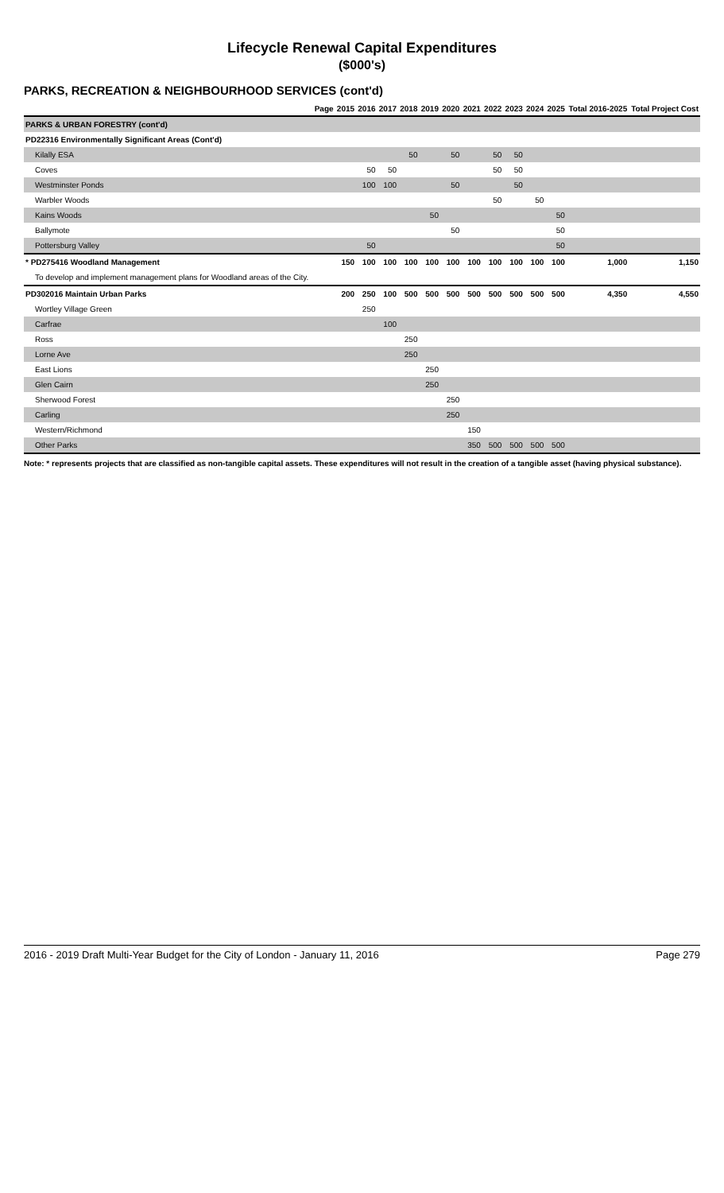Lifecycle Renewal Capital Expenditures
($000's)
PARKS, RECREATION & NEIGHBOURHOOD SERVICES (cont'd)
| | Page | 2015 | 2016 | 2017 | 2018 | 2019 | 2020 | 2021 | 2022 | 2023 | 2024 | 2025 | Total 2016-2025 | Total Project Cost |
| --- | --- | --- | --- | --- | --- | --- | --- | --- | --- | --- | --- | --- | --- | --- |
| PARKS & URBAN FORESTRY (cont'd) | | | | | | | | | | | | | | |
| PD22316 Environmentally Significant Areas (Cont'd) | | | | | | | | | | | | | | |
| Kilally ESA | | | | | 50 | | 50 | | 50 | 50 | | | | |
| Coves | | | 50 | 50 | | | | | 50 | 50 | | | | |
| Westminster Ponds | | | 100 | 100 | | | 50 | | | 50 | | | | |
| Warbler Woods | | | | | | | | | 50 | | 50 | | | |
| Kains Woods | | | | | | 50 | | | | | | 50 | | |
| Ballymote | | | | | | | 50 | | | | | 50 | | |
| Pottersburg Valley | | | 50 | | | | | | | | | 50 | | |
| * PD275416 Woodland Management | | 150 | 100 | 100 | 100 | 100 | 100 | 100 | 100 | 100 | 100 | 100 | 1,000 | 1,150 |
| To develop and implement management plans for Woodland areas of the City. | | | | | | | | | | | | | | |
| PD302016 Maintain Urban Parks | | 200 | 250 | 100 | 500 | 500 | 500 | 500 | 500 | 500 | 500 | 500 | 4,350 | 4,550 |
| Wortley Village Green | | | 250 | | | | | | | | | | | |
| Carfrae | | | | 100 | | | | | | | | | | |
| Ross | | | | | 250 | | | | | | | | | |
| Lorne Ave | | | | | 250 | | | | | | | | | |
| East Lions | | | | | | 250 | | | | | | | | |
| Glen Cairn | | | | | | 250 | | | | | | | | |
| Sherwood Forest | | | | | | | 250 | | | | | | | |
| Carling | | | | | | | 250 | | | | | | | |
| Western/Richmond | | | | | | | | 150 | | | | | | |
| Other Parks | | | | | | | | 350 | 500 | 500 | 500 | 500 | | |
Note: * represents projects that are classified as non-tangible capital assets. These expenditures will not result in the creation of a tangible asset (having physical substance).
2016 - 2019 Draft Multi-Year Budget for the City of London - January 11, 2016 Page 279